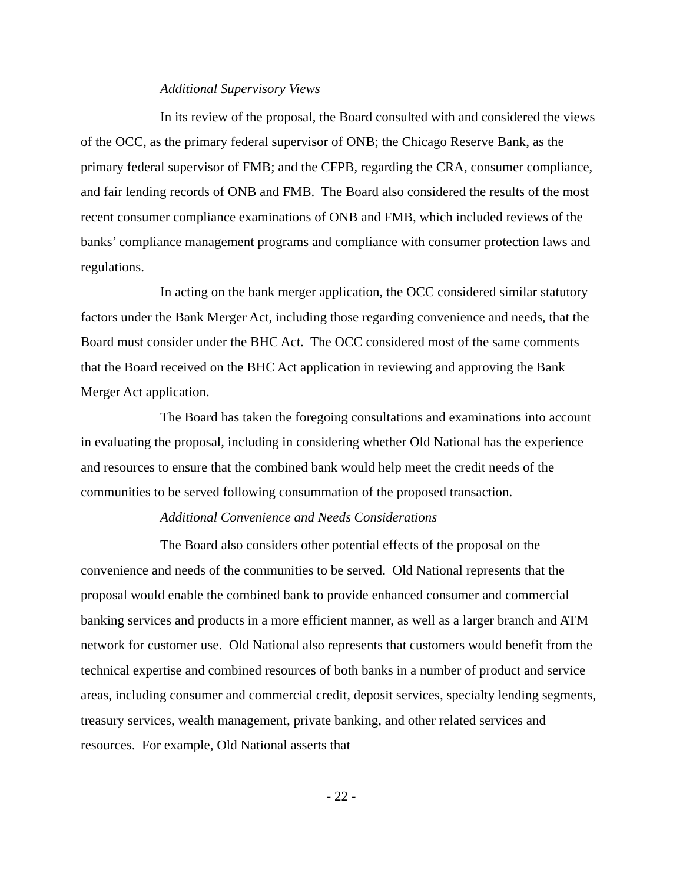Additional Supervisory Views
In its review of the proposal, the Board consulted with and considered the views of the OCC, as the primary federal supervisor of ONB; the Chicago Reserve Bank, as the primary federal supervisor of FMB; and the CFPB, regarding the CRA, consumer compliance, and fair lending records of ONB and FMB. The Board also considered the results of the most recent consumer compliance examinations of ONB and FMB, which included reviews of the banks’ compliance management programs and compliance with consumer protection laws and regulations.
In acting on the bank merger application, the OCC considered similar statutory factors under the Bank Merger Act, including those regarding convenience and needs, that the Board must consider under the BHC Act. The OCC considered most of the same comments that the Board received on the BHC Act application in reviewing and approving the Bank Merger Act application.
The Board has taken the foregoing consultations and examinations into account in evaluating the proposal, including in considering whether Old National has the experience and resources to ensure that the combined bank would help meet the credit needs of the communities to be served following consummation of the proposed transaction.
Additional Convenience and Needs Considerations
The Board also considers other potential effects of the proposal on the convenience and needs of the communities to be served. Old National represents that the proposal would enable the combined bank to provide enhanced consumer and commercial banking services and products in a more efficient manner, as well as a larger branch and ATM network for customer use. Old National also represents that customers would benefit from the technical expertise and combined resources of both banks in a number of product and service areas, including consumer and commercial credit, deposit services, specialty lending segments, treasury services, wealth management, private banking, and other related services and resources. For example, Old National asserts that
- 22 -